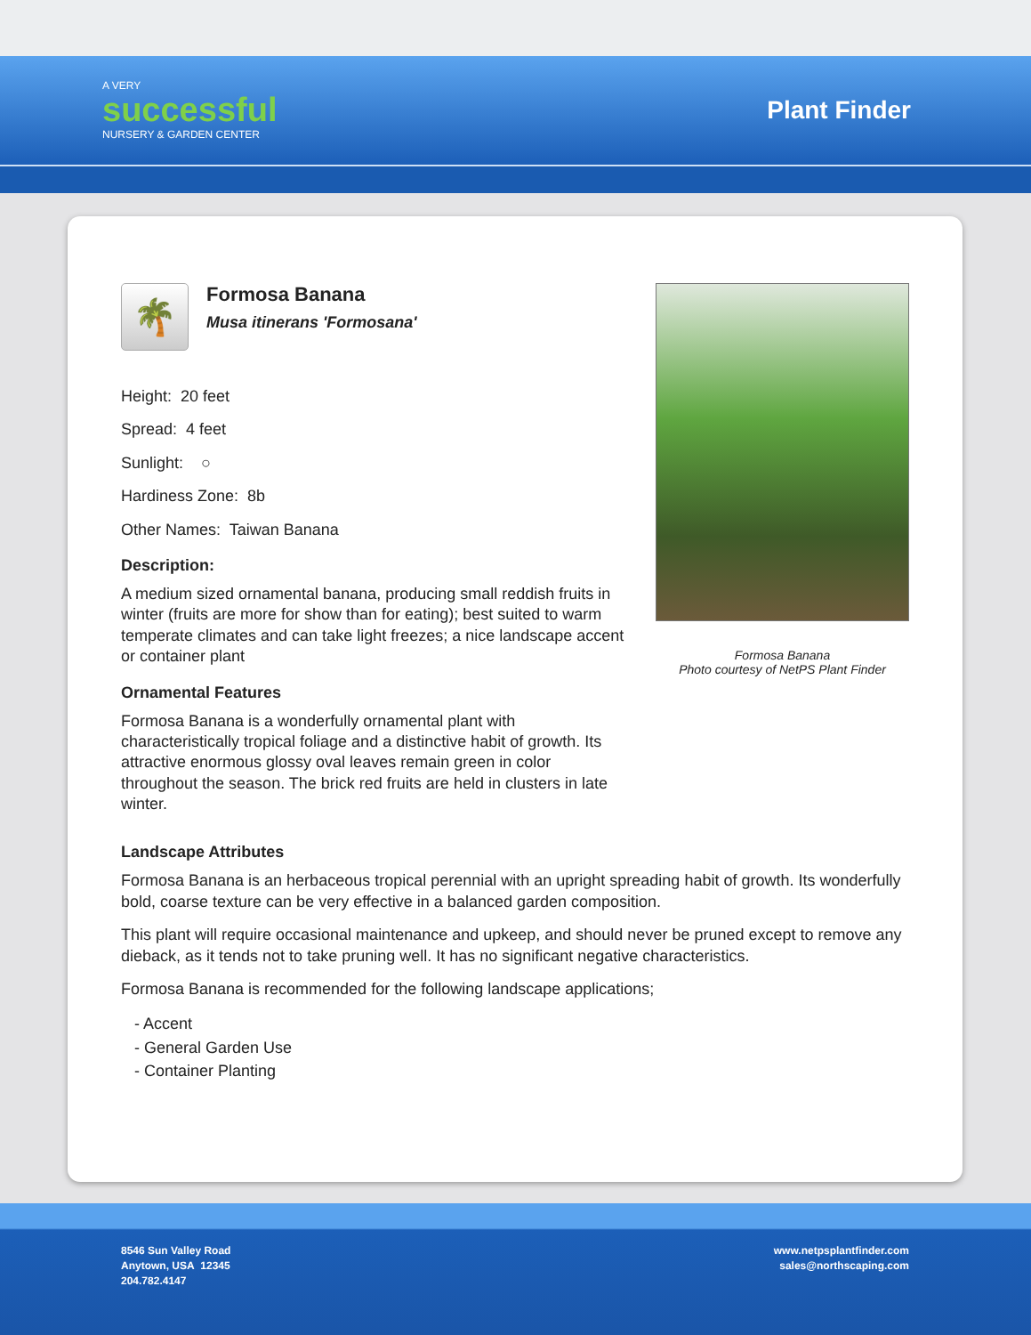A VERY
successful
NURSERY & GARDEN CENTER
Plant Finder
🌴
Formosa Banana
Musa itinerans 'Formosana'
Height: 20 feet
Spread: 4 feet
Sunlight: ○
Hardiness Zone: 8b
Other Names: Taiwan Banana
Description:
A medium sized ornamental banana, producing small reddish fruits in winter (fruits are more for show than for eating); best suited to warm temperate climates and can take light freezes; a nice landscape accent or container plant
Ornamental Features
Formosa Banana is a wonderfully ornamental plant with characteristically tropical foliage and a distinctive habit of growth. Its attractive enormous glossy oval leaves remain green in color throughout the season. The brick red fruits are held in clusters in late winter.
Formosa Banana
Photo courtesy of NetPS Plant Finder
Landscape Attributes
Formosa Banana is an herbaceous tropical perennial with an upright spreading habit of growth. Its wonderfully bold, coarse texture can be very effective in a balanced garden composition.
This plant will require occasional maintenance and upkeep, and should never be pruned except to remove any dieback, as it tends not to take pruning well. It has no significant negative characteristics.
Formosa Banana is recommended for the following landscape applications;
- Accent
- General Garden Use
- Container Planting
8546 Sun Valley Road
Anytown, USA 12345
204.782.4147
www.netpsplantfinder.com
sales@northscaping.com